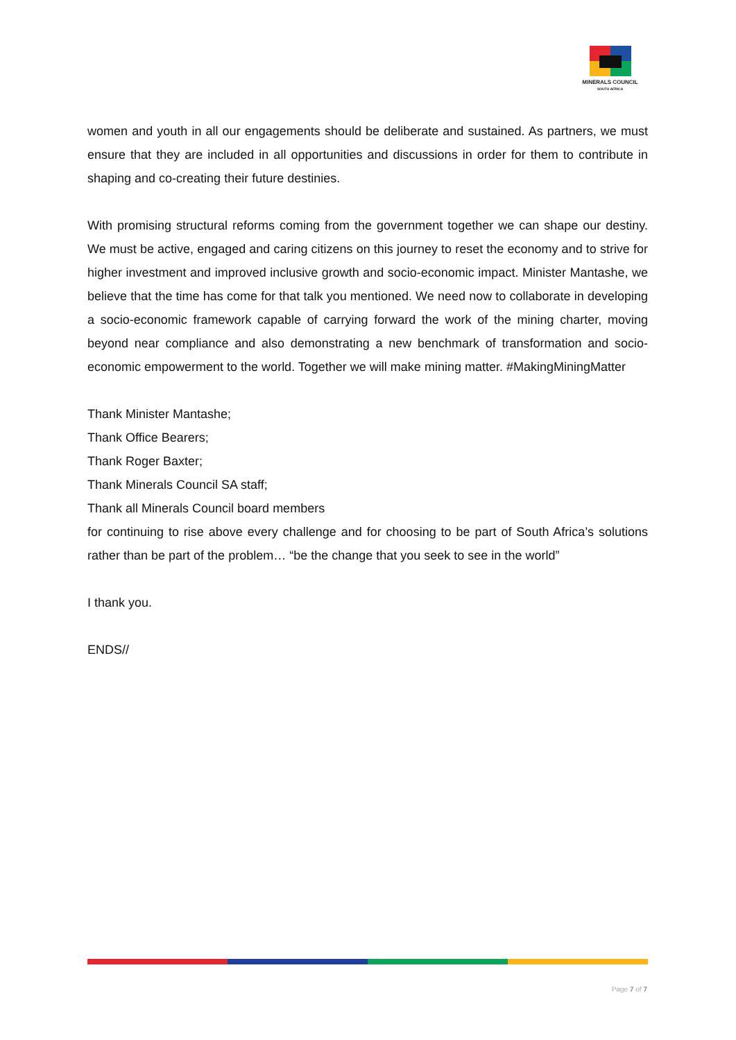MINERALS COUNCIL
SOUTH AFRICA
women and youth in all our engagements should be deliberate and sustained. As partners, we must ensure that they are included in all opportunities and discussions in order for them to contribute in shaping and co-creating their future destinies.
With promising structural reforms coming from the government together we can shape our destiny. We must be active, engaged and caring citizens on this journey to reset the economy and to strive for higher investment and improved inclusive growth and socio-economic impact. Minister Mantashe, we believe that the time has come for that talk you mentioned. We need now to collaborate in developing a socio-economic framework capable of carrying forward the work of the mining charter, moving beyond near compliance and also demonstrating a new benchmark of transformation and socio-economic empowerment to the world. Together we will make mining matter. #MakingMiningMatter
Thank Minister Mantashe;
Thank Office Bearers;
Thank Roger Baxter;
Thank Minerals Council SA staff;
Thank all Minerals Council board members
for continuing to rise above every challenge and for choosing to be part of South Africa’s solutions rather than be part of the problem… “be the change that you seek to see in the world”
I thank you.
ENDS//
Page 7 of 7